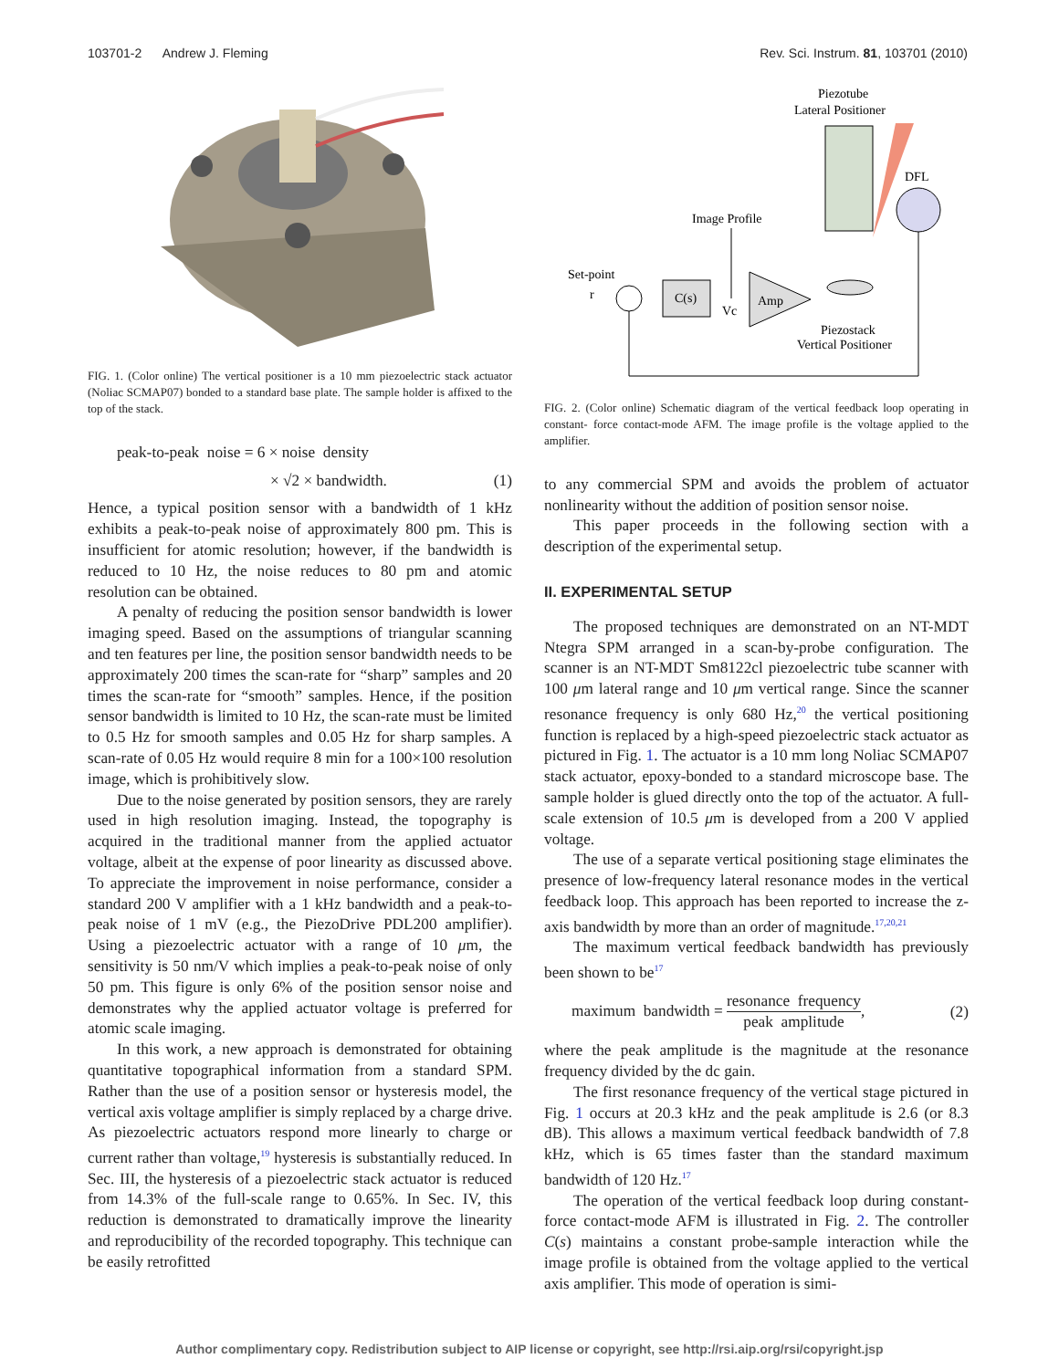103701-2 Andrew J. Fleming Rev. Sci. Instrum. 81, 103701 (2010)
FIG. 1. (Color online) The vertical positioner is a 10 mm piezoelectric stack actuator (Noliac SCMAP07) bonded to a standard base plate. The sample holder is affixed to the top of the stack.
peak-to-peak noise = 6 × noise density
× √2 × bandwidth. (1)
Hence, a typical position sensor with a bandwidth of 1 kHz exhibits a peak-to-peak noise of approximately 800 pm. This is insufficient for atomic resolution; however, if the bandwidth is reduced to 10 Hz, the noise reduces to 80 pm and atomic resolution can be obtained.
A penalty of reducing the position sensor bandwidth is lower imaging speed. Based on the assumptions of triangular scanning and ten features per line, the position sensor bandwidth needs to be approximately 200 times the scan-rate for “sharp” samples and 20 times the scan-rate for “smooth” samples. Hence, if the position sensor bandwidth is limited to 10 Hz, the scan-rate must be limited to 0.5 Hz for smooth samples and 0.05 Hz for sharp samples. A scan-rate of 0.05 Hz would require 8 min for a 100×100 resolution image, which is prohibitively slow.
Due to the noise generated by position sensors, they are rarely used in high resolution imaging. Instead, the topography is acquired in the traditional manner from the applied actuator voltage, albeit at the expense of poor linearity as discussed above. To appreciate the improvement in noise performance, consider a standard 200 V amplifier with a 1 kHz bandwidth and a peak-to-peak noise of 1 mV (e.g., the PiezoDrive PDL200 amplifier). Using a piezoelectric actuator with a range of 10 μm, the sensitivity is 50 nm/V which implies a peak-to-peak noise of only 50 pm. This figure is only 6% of the position sensor noise and demonstrates why the applied actuator voltage is preferred for atomic scale imaging.
In this work, a new approach is demonstrated for obtaining quantitative topographical information from a standard SPM. Rather than the use of a position sensor or hysteresis model, the vertical axis voltage amplifier is simply replaced by a charge drive. As piezoelectric actuators respond more linearly to charge or current rather than voltage,<sup>19</sup> hysteresis is substantially reduced. In Sec. III, the hysteresis of a piezoelectric stack actuator is reduced from 14.3% of the full-scale range to 0.65%. In Sec. IV, this reduction is demonstrated to dramatically improve the linearity and reproducibility of the recorded topography. This technique can be easily retrofitted
Piezotube
Lateral Positioner
DFL
Image Profile
Set-point
r
C(s)
Vc
Amp
Piezostack
Vertical Positioner
FIG. 2. (Color online) Schematic diagram of the vertical feedback loop operating in constant- force contact-mode AFM. The image profile is the voltage applied to the amplifier.
to any commercial SPM and avoids the problem of actuator nonlinearity without the addition of position sensor noise.
This paper proceeds in the following section with a description of the experimental setup.
II. EXPERIMENTAL SETUP
The proposed techniques are demonstrated on an NT-MDT Ntegra SPM arranged in a scan-by-probe configuration. The scanner is an NT-MDT Sm8122cl piezoelectric tube scanner with 100 μm lateral range and 10 μm vertical range. Since the scanner resonance frequency is only 680 Hz,<sup>20</sup> the vertical positioning function is replaced by a high-speed piezoelectric stack actuator as pictured in Fig. 1. The actuator is a 10 mm long Noliac SCMAP07 stack actuator, epoxy-bonded to a standard microscope base. The sample holder is glued directly onto the top of the actuator. A full-scale extension of 10.5 μm is developed from a 200 V applied voltage.
The use of a separate vertical positioning stage eliminates the presence of low-frequency lateral resonance modes in the vertical feedback loop. This approach has been reported to increase the z-axis bandwidth by more than an order of magnitude.<sup>17,20,21</sup>
The maximum vertical feedback bandwidth has previously been shown to be<sup>17</sup>
maximum bandwidth = resonance frequency peak amplitude, (2)
where the peak amplitude is the magnitude at the resonance frequency divided by the dc gain.
The first resonance frequency of the vertical stage pictured in Fig. 1 occurs at 20.3 kHz and the peak amplitude is 2.6 (or 8.3 dB). This allows a maximum vertical feedback bandwidth of 7.8 kHz, which is 65 times faster than the standard maximum bandwidth of 120 Hz.<sup>17</sup>
The operation of the vertical feedback loop during constant-force contact-mode AFM is illustrated in Fig. 2. The controller C(s) maintains a constant probe-sample interaction while the image profile is obtained from the voltage applied to the vertical axis amplifier. This mode of operation is simi-
Author complimentary copy. Redistribution subject to AIP license or copyright, see http://rsi.aip.org/rsi/copyright.jsp